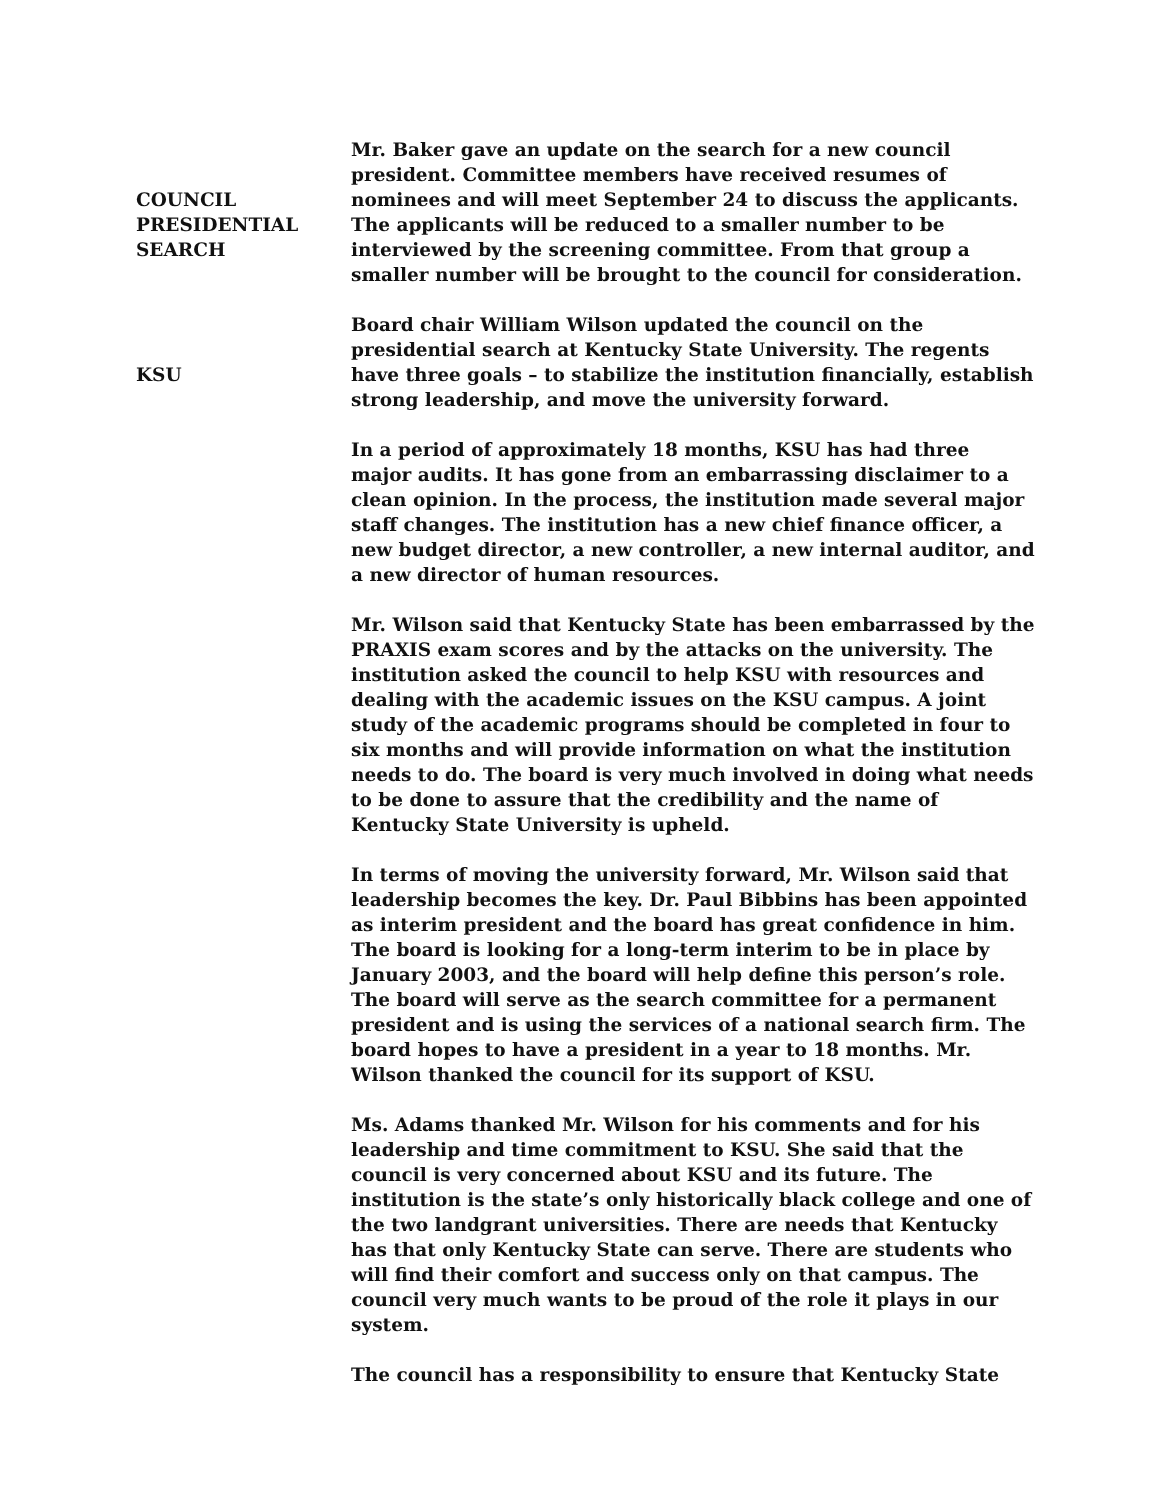COUNCIL
PRESIDENTIAL
SEARCH
Mr. Baker gave an update on the search for a new council president. Committee members have received resumes of nominees and will meet September 24 to discuss the applicants. The applicants will be reduced to a smaller number to be interviewed by the screening committee. From that group a smaller number will be brought to the council for consideration.
KSU
Board chair William Wilson updated the council on the presidential search at Kentucky State University. The regents have three goals – to stabilize the institution financially, establish strong leadership, and move the university forward.
In a period of approximately 18 months, KSU has had three major audits. It has gone from an embarrassing disclaimer to a clean opinion. In the process, the institution made several major staff changes. The institution has a new chief finance officer, a new budget director, a new controller, a new internal auditor, and a new director of human resources.
Mr. Wilson said that Kentucky State has been embarrassed by the PRAXIS exam scores and by the attacks on the university. The institution asked the council to help KSU with resources and dealing with the academic issues on the KSU campus. A joint study of the academic programs should be completed in four to six months and will provide information on what the institution needs to do. The board is very much involved in doing what needs to be done to assure that the credibility and the name of Kentucky State University is upheld.
In terms of moving the university forward, Mr. Wilson said that leadership becomes the key. Dr. Paul Bibbins has been appointed as interim president and the board has great confidence in him. The board is looking for a long-term interim to be in place by January 2003, and the board will help define this person’s role. The board will serve as the search committee for a permanent president and is using the services of a national search firm. The board hopes to have a president in a year to 18 months. Mr. Wilson thanked the council for its support of KSU.
Ms. Adams thanked Mr. Wilson for his comments and for his leadership and time commitment to KSU. She said that the council is very concerned about KSU and its future. The institution is the state’s only historically black college and one of the two landgrant universities. There are needs that Kentucky has that only Kentucky State can serve. There are students who will find their comfort and success only on that campus. The council very much wants to be proud of the role it plays in our system.
The council has a responsibility to ensure that Kentucky State